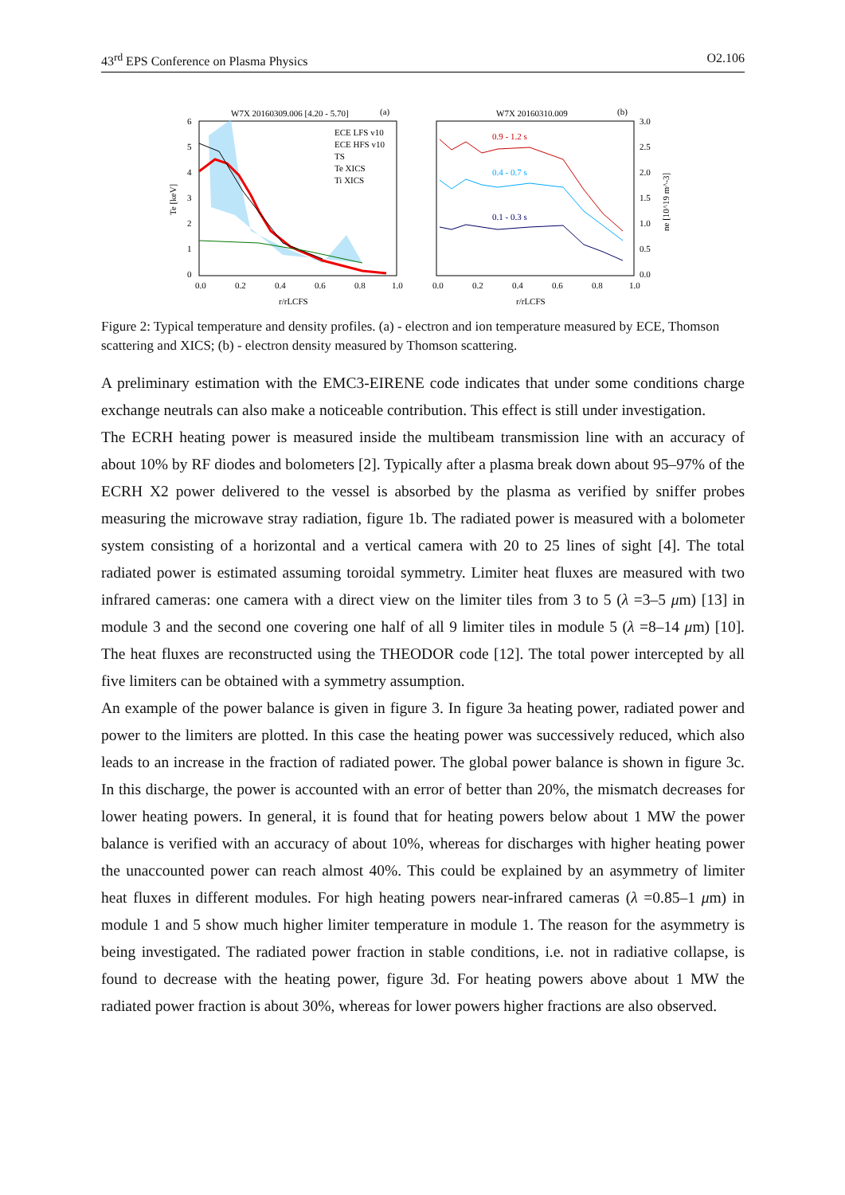43<sup>rd</sup> EPS Conference on Plasma Physics O2.106
W7X 20160309.006 [4.20 - 5.70]
(a)
ECE LFS v10
ECE HFS v10
TS
Te XICS
Ti XICS
0.0
0.2
0.4
0.6
0.8
1.0
r/rLCFS
6
5
4
3
2
1
0
Te [keV]
W7X 20160310.009
(b)
0.9 - 1.2 s
0.4 - 0.7 s
0.1 - 0.3 s
0.0
0.2
0.4
0.6
0.8
1.0
r/rLCFS
3.0
2.5
2.0
1.5
1.0
0.5
0.0
ne [10^19 m^-3]
Figure 2: Typical temperature and density profiles. (a) - electron and ion temperature measured by ECE, Thomson scattering and XICS; (b) - electron density measured by Thomson scattering.
A preliminary estimation with the EMC3-EIRENE code indicates that under some conditions charge exchange neutrals can also make a noticeable contribution. This effect is still under investigation.
The ECRH heating power is measured inside the multibeam transmission line with an accuracy of about 10% by RF diodes and bolometers [2]. Typically after a plasma break down about 95–97% of the ECRH X2 power delivered to the vessel is absorbed by the plasma as verified by sniffer probes measuring the microwave stray radiation, figure 1b. The radiated power is measured with a bolometer system consisting of a horizontal and a vertical camera with 20 to 25 lines of sight [4]. The total radiated power is estimated assuming toroidal symmetry. Limiter heat fluxes are measured with two infrared cameras: one camera with a direct view on the limiter tiles from 3 to 5 (λ =3–5 μm) [13] in module 3 and the second one covering one half of all 9 limiter tiles in module 5 (λ =8–14 μm) [10]. The heat fluxes are reconstructed using the THEODOR code [12]. The total power intercepted by all five limiters can be obtained with a symmetry assumption.
An example of the power balance is given in figure 3. In figure 3a heating power, radiated power and power to the limiters are plotted. In this case the heating power was successively reduced, which also leads to an increase in the fraction of radiated power. The global power balance is shown in figure 3c. In this discharge, the power is accounted with an error of better than 20%, the mismatch decreases for lower heating powers. In general, it is found that for heating powers below about 1 MW the power balance is verified with an accuracy of about 10%, whereas for discharges with higher heating power the unaccounted power can reach almost 40%. This could be explained by an asymmetry of limiter heat fluxes in different modules. For high heating powers near-infrared cameras (λ =0.85–1 μm) in module 1 and 5 show much higher limiter temperature in module 1. The reason for the asymmetry is being investigated. The radiated power fraction in stable conditions, i.e. not in radiative collapse, is found to decrease with the heating power, figure 3d. For heating powers above about 1 MW the radiated power fraction is about 30%, whereas for lower powers higher fractions are also observed.